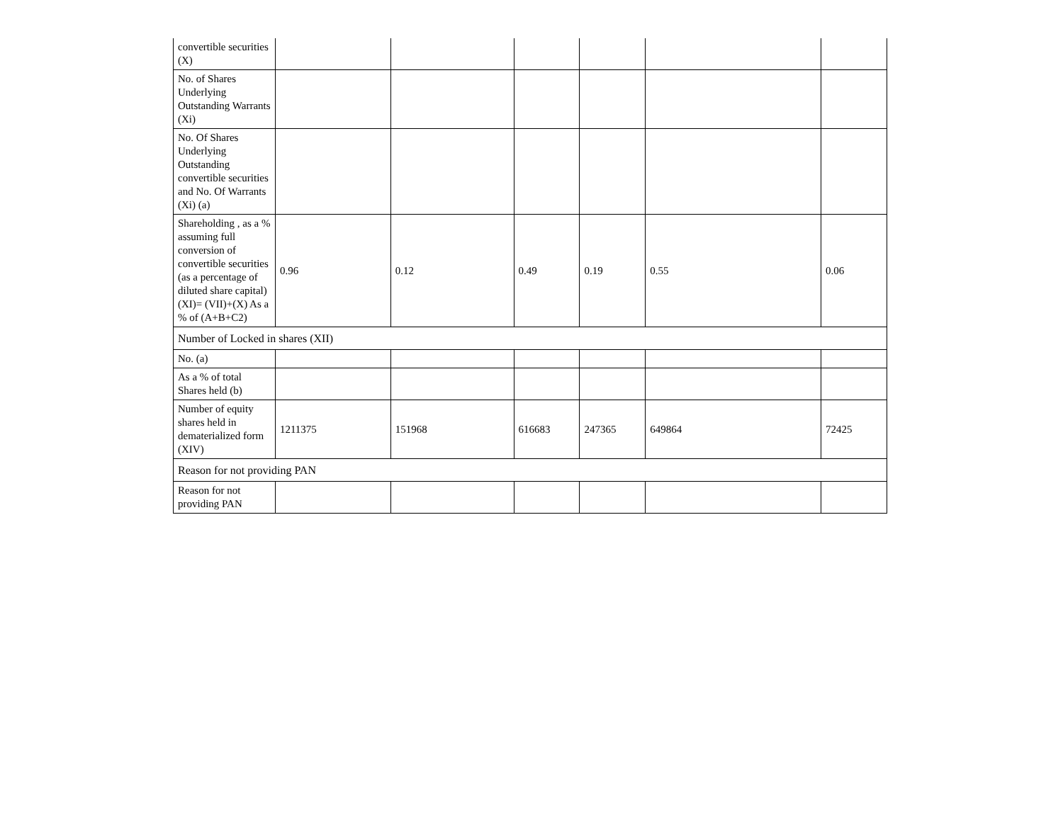| convertible securities (X) | | | | | | |
| No. of Shares Underlying Outstanding Warrants (Xi) | | | | | | |
| No. Of Shares Underlying Outstanding convertible securities and No. Of Warrants (Xi) (a) | | | | | | |
| Shareholding , as a % assuming full conversion of convertible securities (as a percentage of diluted share capital) (XI)= (VII)+(X) As a % of (A+B+C2) | 0.96 | 0.12 | 0.49 | 0.19 | 0.55 | 0.06 |
| Number of Locked in shares (XII) | | | | | | |
| No. (a) | | | | | | |
| As a % of total Shares held (b) | | | | | | |
| Number of equity shares held in dematerialized form (XIV) | 1211375 | 151968 | 616683 | 247365 | 649864 | 72425 |
| Reason for not providing PAN | | | | | | |
| Reason for not providing PAN | | | | | | |